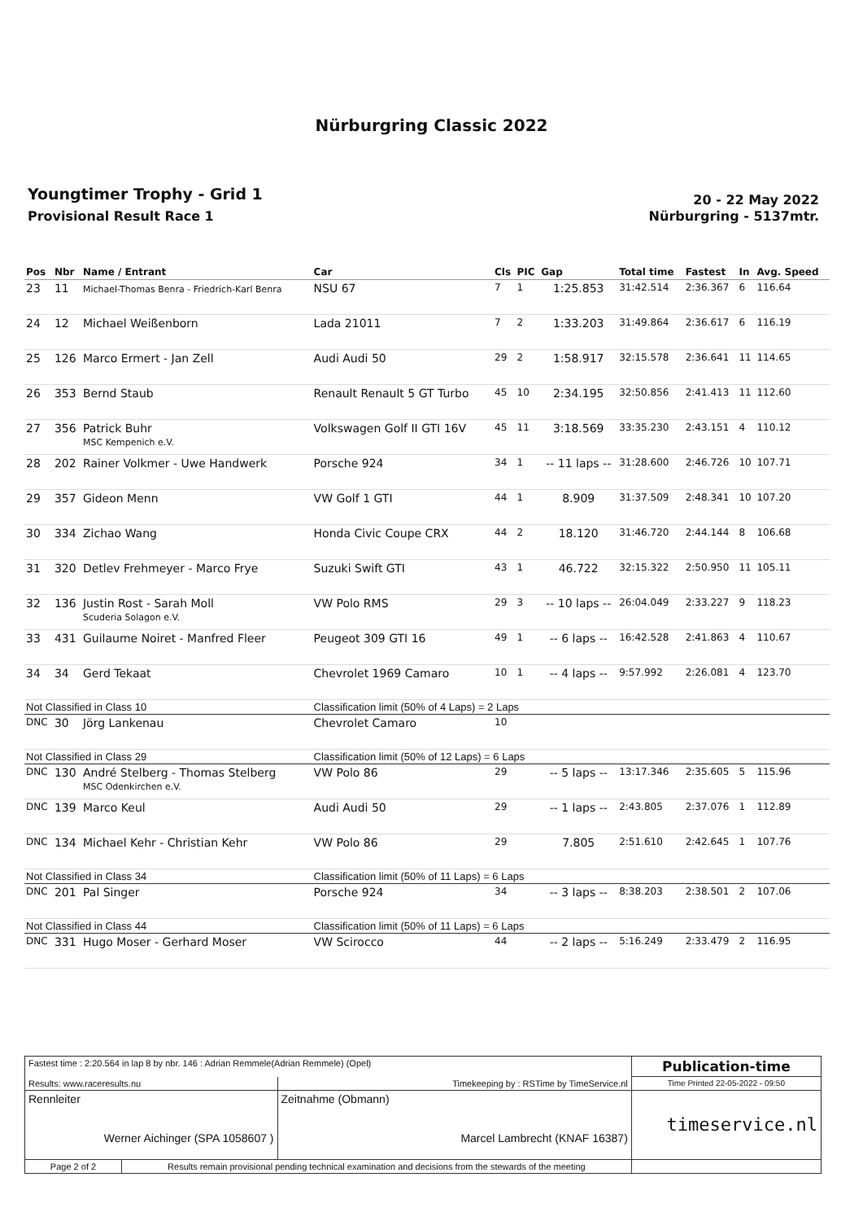Nürburgring Classic 2022
Youngtimer Trophy - Grid 1
Provisional Result Race 1
20 - 22 May 2022
Nürburgring - 5137mtr.
| Pos | Nbr | Name / Entrant | Car | Cls | PIC | Gap | Total time | Fastest | In | Avg. Speed |
| --- | --- | --- | --- | --- | --- | --- | --- | --- | --- | --- |
| 23 | 11 | Michael-Thomas Benra - Friedrich-Karl Benra | NSU 67 | 7 | 1 | 1:25.853 | 31:42.514 | 2:36.367 | 6 | 116.64 |
| 24 | 12 | Michael Weißenborn | Lada 21011 | 7 | 2 | 1:33.203 | 31:49.864 | 2:36.617 | 6 | 116.19 |
| 25 | 126 | Marco Ermert - Jan Zell | Audi Audi 50 | 29 | 2 | 1:58.917 | 32:15.578 | 2:36.641 | 11 | 114.65 |
| 26 | 353 | Bernd Staub | Renault Renault 5 GT Turbo | 45 | 10 | 2:34.195 | 32:50.856 | 2:41.413 | 11 | 112.60 |
| 27 | 356 | Patrick Buhr MSC Kempenich e.V. | Volkswagen Golf II GTI 16V | 45 | 11 | 3:18.569 | 33:35.230 | 2:43.151 | 4 | 110.12 |
| 28 | 202 | Rainer Volkmer - Uwe Handwerk | Porsche 924 | 34 | 1 | -- 11 laps -- | 31:28.600 | 2:46.726 | 10 | 107.71 |
| 29 | 357 | Gideon Menn | VW Golf 1 GTI | 44 | 1 | 8.909 | 31:37.509 | 2:48.341 | 10 | 107.20 |
| 30 | 334 | Zichao Wang | Honda Civic Coupe CRX | 44 | 2 | 18.120 | 31:46.720 | 2:44.144 | 8 | 106.68 |
| 31 | 320 | Detlev Frehmeyer - Marco Frye | Suzuki Swift GTI | 43 | 1 | 46.722 | 32:15.322 | 2:50.950 | 11 | 105.11 |
| 32 | 136 | Justin Rost - Sarah Moll Scuderia Solagon e.V. | VW Polo RMS | 29 | 3 | -- 10 laps -- | 26:04.049 | 2:33.227 | 9 | 118.23 |
| 33 | 431 | Guilaume Noiret - Manfred Fleer | Peugeot 309 GTI 16 | 49 | 1 | -- 6 laps -- | 16:42.528 | 2:41.863 | 4 | 110.67 |
| 34 | 34 | Gerd Tekaat | Chevrolet 1969 Camaro | 10 | 1 | -- 4 laps -- | 9:57.992 | 2:26.081 | 4 | 123.70 |
| Not Classified in Class 10 | | | Classification limit (50% of 4 Laps) = 2 Laps | | | | | | | |
| DNC | 30 | Jörg Lankenau | Chevrolet Camaro | 10 | | | | | | |
| Not Classified in Class 29 | | | Classification limit (50% of 12 Laps) = 6 Laps | | | | | | | |
| DNC | 130 | André Stelberg - Thomas Stelberg MSC Odenkirchen e.V. | VW Polo 86 | 29 | | -- 5 laps -- | 13:17.346 | 2:35.605 | 5 | 115.96 |
| DNC | 139 | Marco Keul | Audi Audi 50 | 29 | | -- 1 laps -- | 2:43.805 | 2:37.076 | 1 | 112.89 |
| DNC | 134 | Michael Kehr - Christian Kehr | VW Polo 86 | 29 | | 7.805 | 2:51.610 | 2:42.645 | 1 | 107.76 |
| Not Classified in Class 34 | | | Classification limit (50% of 11 Laps) = 6 Laps | | | | | | | |
| DNC | 201 | Pal Singer | Porsche 924 | 34 | | -- 3 laps -- | 8:38.203 | 2:38.501 | 2 | 107.06 |
| Not Classified in Class 44 | | | Classification limit (50% of 11 Laps) = 6 Laps | | | | | | | |
| DNC | 331 | Hugo Moser - Gerhard Moser | VW Scirocco | 44 | | -- 2 laps -- | 5:16.249 | 2:33.479 | 2 | 116.95 |
| Fastest time : 2:20.564 in lap 8 by nbr. 146 : Adrian Remmele(Adrian Remmele) (Opel) | | | Publication-time |
| Results: www.raceresults.nu | | Timekeeping by : RSTime by TimeService.nl | Time Printed 22-05-2022 - 09:50 |
| Rennleiter Werner Aichinger (SPA 1058607 ) | | Zeitnahme (Obmann) Marcel Lambrecht (KNAF 16387) | timeservice.nl |
| Page 2 of 2 | Results remain provisional pending technical examination and decisions from the stewards of the meeting | | |